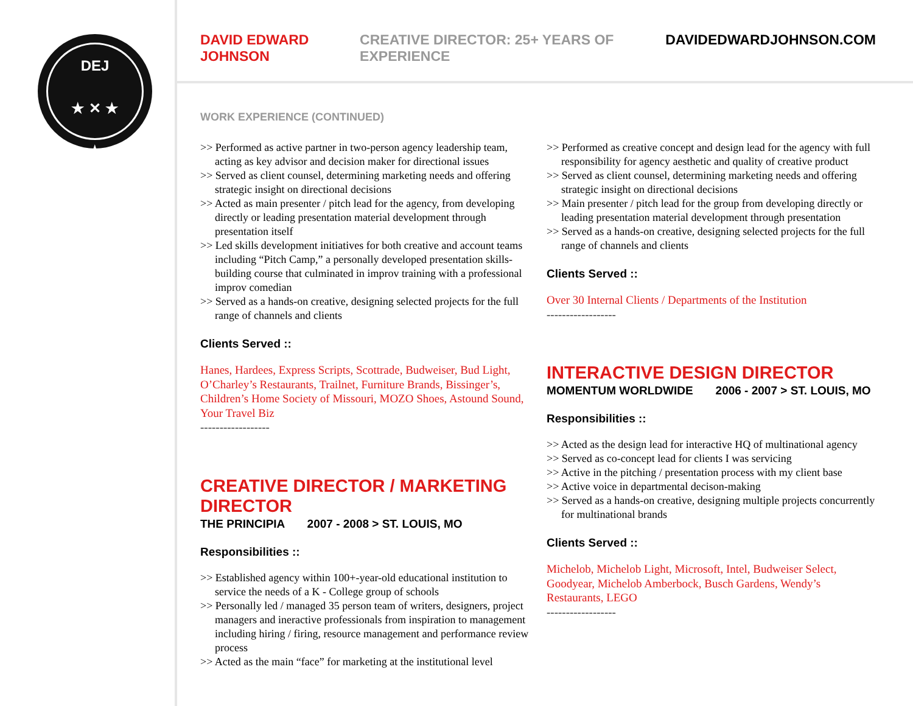DEJ
★ ✕ ★
★
DAVID EDWARD JOHNSON CREATIVE DIRECTOR: 25+ YEARS OF EXPERIENCE DAVIDEDWARDJOHNSON.COM
WORK EXPERIENCE (CONTINUED)
>> Performed as active partner in two-person agency leadership team, acting as key advisor and decision maker for directional issues
>> Served as client counsel, determining marketing needs and offering strategic insight on directional decisions
>> Acted as main presenter / pitch lead for the agency, from developing directly or leading presentation material development through presentation itself
>> Led skills development initiatives for both creative and account teams including “Pitch Camp,” a personally developed presentation skills-building course that culminated in improv training with a professional improv comedian
>> Served as a hands-on creative, designing selected projects for the full range of channels and clients
Clients Served ::
Hanes, Hardees, Express Scripts, Scottrade, Budweiser, Bud Light, O’Charley’s Restaurants, Trailnet, Furniture Brands, Bissinger’s, Children’s Home Society of Missouri, MOZO Shoes, Astound Sound, Your Travel Biz
------------------
CREATIVE DIRECTOR / MARKETING DIRECTOR
THE PRINCIPIA 2007 - 2008 > ST. LOUIS, MO
Responsibilities ::
>> Established agency within 100+-year-old educational institution to service the needs of a K - College group of schools
>> Personally led / managed 35 person team of writers, designers, project managers and ineractive professionals from inspiration to management including hiring / firing, resource management and performance review process
>> Acted as the main “face” for marketing at the institutional level
>> Performed as creative concept and design lead for the agency with full responsibility for agency aesthetic and quality of creative product
>> Served as client counsel, determining marketing needs and offering strategic insight on directional decisions
>> Main presenter / pitch lead for the group from developing directly or leading presentation material development through presentation
>> Served as a hands-on creative, designing selected projects for the full range of channels and clients
Clients Served ::
Over 30 Internal Clients / Departments of the Institution
------------------
INTERACTIVE DESIGN DIRECTOR
MOMENTUM WORLDWIDE 2006 - 2007 > ST. LOUIS, MO
Responsibilities ::
>> Acted as the design lead for interactive HQ of multinational agency
>> Served as co-concept lead for clients I was servicing
>> Active in the pitching / presentation process with my client base
>> Active voice in departmental decison-making
>> Served as a hands-on creative, designing multiple projects concurrently for multinational brands
Clients Served ::
Michelob, Michelob Light, Microsoft, Intel, Budweiser Select, Goodyear, Michelob Amberbock, Busch Gardens, Wendy’s Restaurants, LEGO
------------------